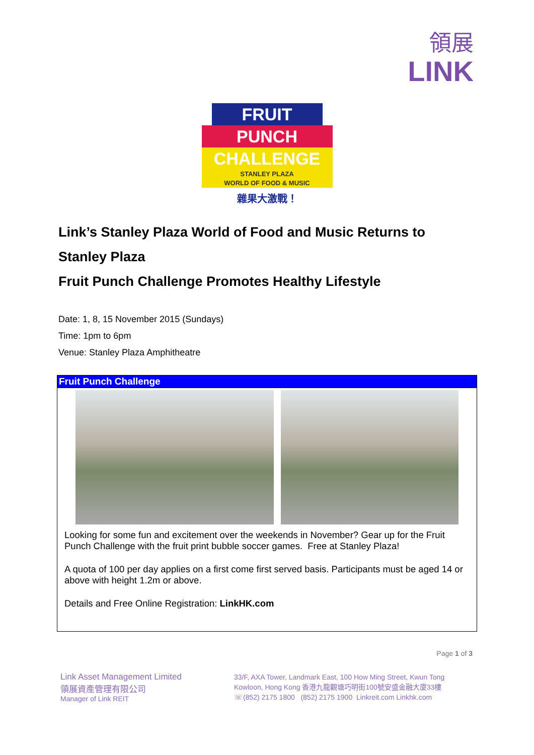領展
LINK
FRUIT
PUNCH
CHALLENGE
STANLEY PLAZA
WORLD OF FOOD & MUSIC
雜果大激戰！
Link’s Stanley Plaza World of Food and Music Returns to Stanley Plaza
Fruit Punch Challenge Promotes Healthy Lifestyle
Date: 1, 8, 15 November 2015 (Sundays)
Time: 1pm to 6pm
Venue: Stanley Plaza Amphitheatre
Fruit Punch Challenge
Looking for some fun and excitement over the weekends in November? Gear up for the Fruit Punch Challenge with the fruit print bubble soccer games. Free at Stanley Plaza!
A quota of 100 per day applies on a first come first served basis. Participants must be aged 14 or above with height 1.2m or above.
Details and Free Online Registration: LinkHK.com
Page 1 of 3
Link Asset Management Limited
領展資產管理有限公司
Manager of Link REIT
33/F, AXA Tower, Landmark East, 100 How Ming Street, Kwun Tong
Kowloon, Hong Kong 香港九龍觀塘巧明街100號安盛金融大廈33樓
☏(852) 2175 1800 (852) 2175 1900 Linkreit.com Linkhk.com